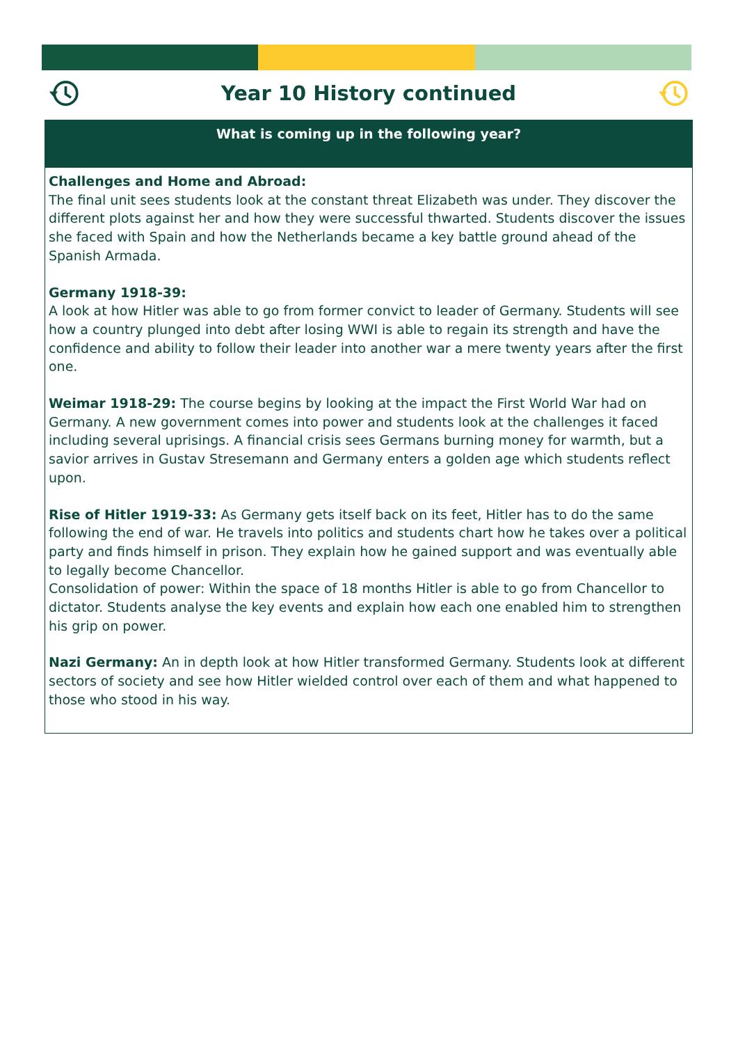Year 10 History continued
What is coming up in the following year?
Challenges and Home and Abroad:
The final unit sees students look at the constant threat Elizabeth was under. They discover the different plots against her and how they were successful thwarted. Students discover the issues she faced with Spain and how the Netherlands became a key battle ground ahead of the Spanish Armada.
Germany 1918-39:
A look at how Hitler was able to go from former convict to leader of Germany. Students will see how a country plunged into debt after losing WWI is able to regain its strength and have the confidence and ability to follow their leader into another war a mere twenty years after the first one.
Weimar 1918-29: The course begins by looking at the impact the First World War had on Germany. A new government comes into power and students look at the challenges it faced including several uprisings. A financial crisis sees Germans burning money for warmth, but a savior arrives in Gustav Stresemann and Germany enters a golden age which students reflect upon.
Rise of Hitler 1919-33: As Germany gets itself back on its feet, Hitler has to do the same following the end of war. He travels into politics and students chart how he takes over a political party and finds himself in prison. They explain how he gained support and was eventually able to legally become Chancellor.
Consolidation of power: Within the space of 18 months Hitler is able to go from Chancellor to dictator. Students analyse the key events and explain how each one enabled him to strengthen his grip on power.
Nazi Germany: An in depth look at how Hitler transformed Germany. Students look at different sectors of society and see how Hitler wielded control over each of them and what happened to those who stood in his way.